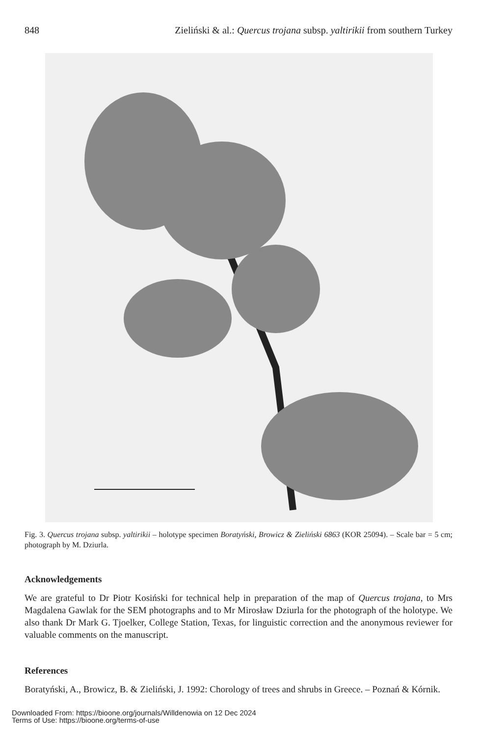848 Zieliński & al.: Quercus trojana subsp. yaltirikii from southern Turkey
Fig. 3. Quercus trojana subsp. yaltirikii – holotype specimen Boratyński, Browicz & Zieliński 6863 (KOR 25094). – Scale bar = 5 cm; photograph by M. Dziurla.
Acknowledgements
We are grateful to Dr Piotr Kosiński for technical help in preparation of the map of Quercus trojana, to Mrs Magdalena Gawlak for the SEM photographs and to Mr Mirosław Dziurla for the photograph of the holotype. We also thank Dr Mark G. Tjoelker, College Station, Texas, for linguistic correction and the anonymous reviewer for valuable comments on the manuscript.
References
Boratyński, A., Browicz, B. & Zieliński, J. 1992: Chorology of trees and shrubs in Greece. – Poznań & Kórnik.
Downloaded From: https://bioone.org/journals/Willdenowia on 12 Dec 2024
Terms of Use: https://bioone.org/terms-of-use